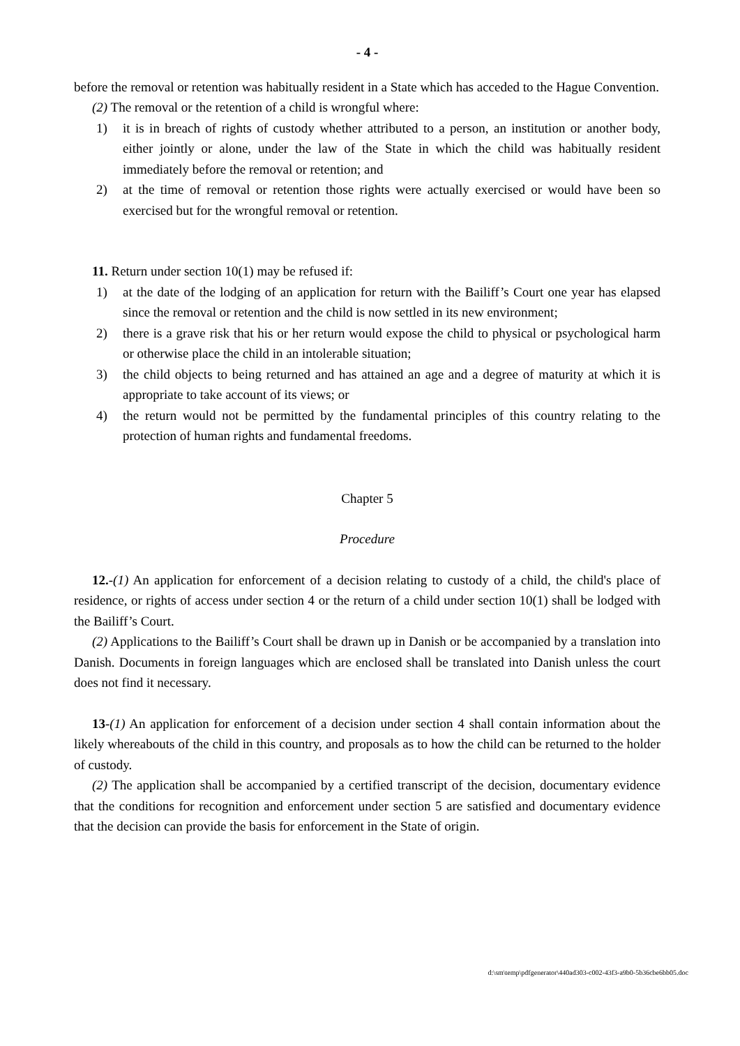- 4 -
before the removal or retention was habitually resident in a State which has acceded to the Hague Convention.
(2) The removal or the retention of a child is wrongful where:
1) it is in breach of rights of custody whether attributed to a person, an institution or another body, either jointly or alone, under the law of the State in which the child was habitually resident immediately before the removal or retention; and
2) at the time of removal or retention those rights were actually exercised or would have been so exercised but for the wrongful removal or retention.
11. Return under section 10(1) may be refused if:
1) at the date of the lodging of an application for return with the Bailiff’s Court one year has elapsed since the removal or retention and the child is now settled in its new environment;
2) there is a grave risk that his or her return would expose the child to physical or psychological harm or otherwise place the child in an intolerable situation;
3) the child objects to being returned and has attained an age and a degree of maturity at which it is appropriate to take account of its views; or
4) the return would not be permitted by the fundamental principles of this country relating to the protection of human rights and fundamental freedoms.
Chapter 5
Procedure
12.-(1) An application for enforcement of a decision relating to custody of a child, the child's place of residence, or rights of access under section 4 or the return of a child under section 10(1) shall be lodged with the Bailiff’s Court.
(2) Applications to the Bailiff’s Court shall be drawn up in Danish or be accompanied by a translation into Danish. Documents in foreign languages which are enclosed shall be translated into Danish unless the court does not find it necessary.
13-(1) An application for enforcement of a decision under section 4 shall contain information about the likely whereabouts of the child in this country, and proposals as to how the child can be returned to the holder of custody.
(2) The application shall be accompanied by a certified transcript of the decision, documentary evidence that the conditions for recognition and enforcement under section 5 are satisfied and documentary evidence that the decision can provide the basis for enforcement in the State of origin.
d:\sm\temp\pdfgenerator\440ad303-c002-43f3-a9b0-5b36cbe6bb05.doc